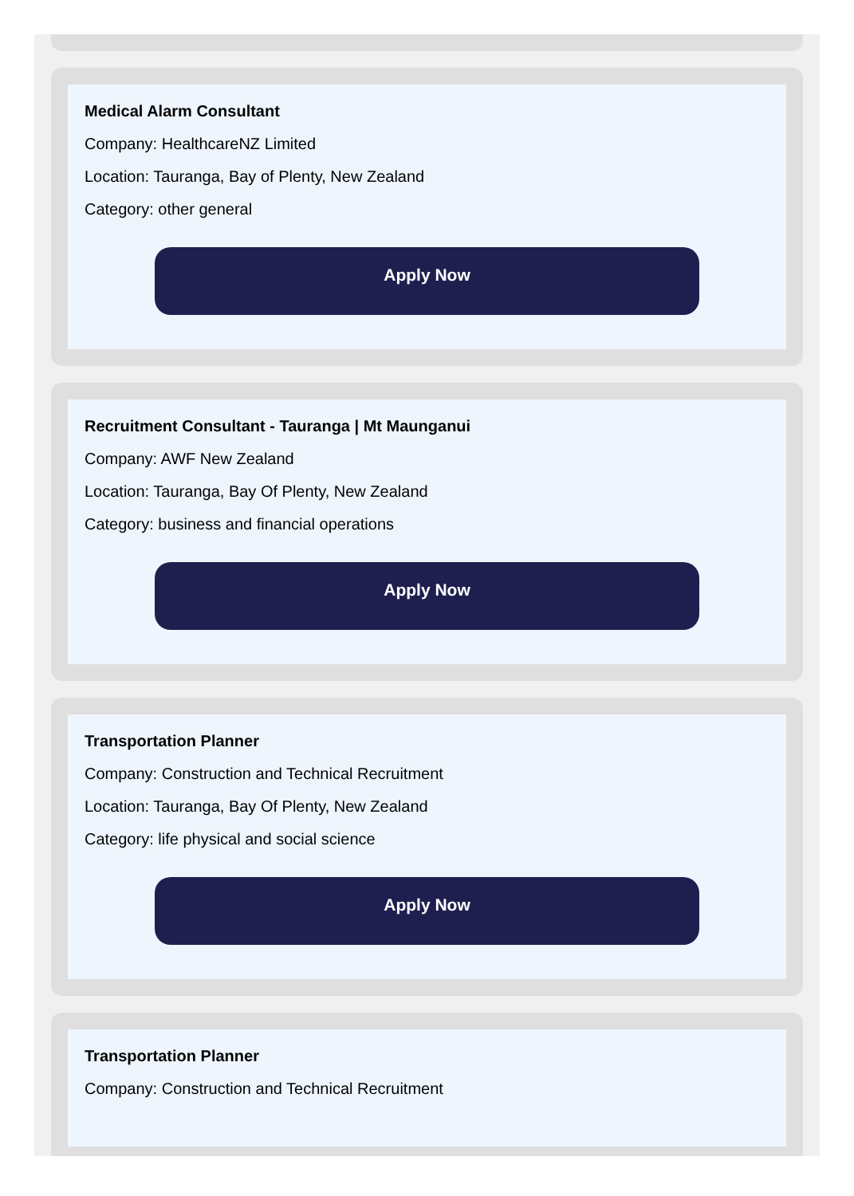Medical Alarm Consultant
Company: HealthcareNZ Limited
Location: Tauranga, Bay of Plenty, New Zealand
Category: other general
Apply Now
Recruitment Consultant - Tauranga | Mt Maunganui
Company: AWF New Zealand
Location: Tauranga, Bay Of Plenty, New Zealand
Category: business and financial operations
Apply Now
Transportation Planner
Company: Construction and Technical Recruitment
Location: Tauranga, Bay Of Plenty, New Zealand
Category: life physical and social science
Apply Now
Transportation Planner
Company: Construction and Technical Recruitment